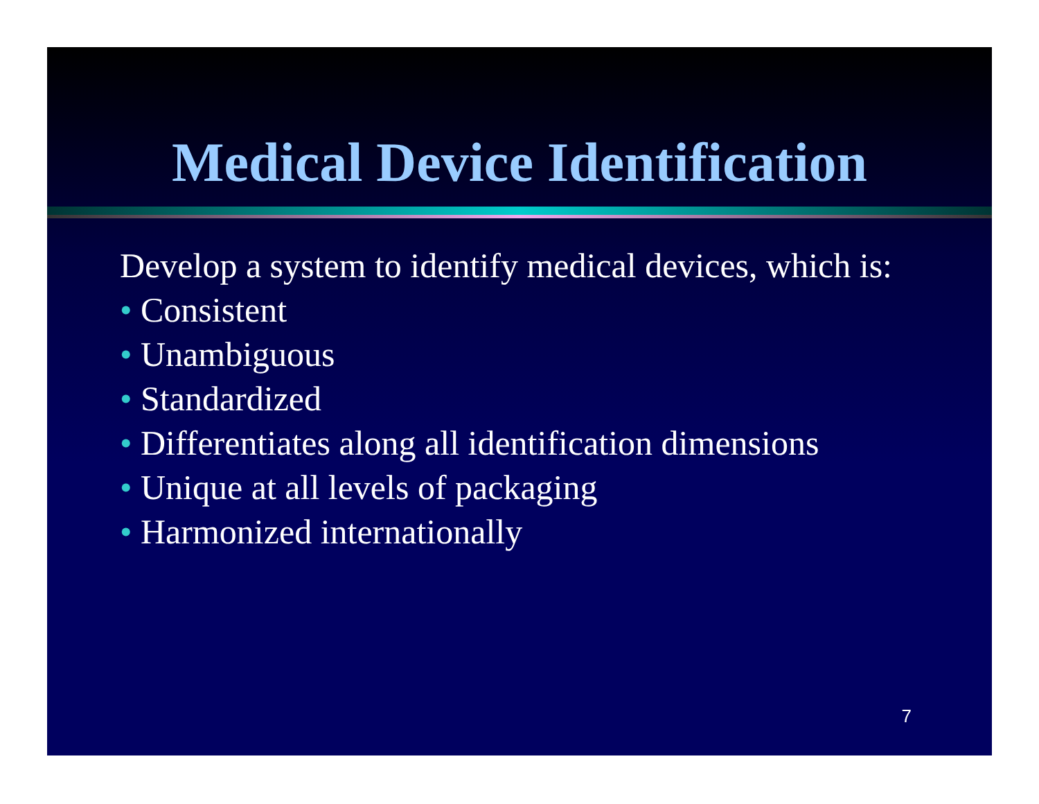Medical Device Identification
Develop a system to identify medical devices, which is:
• Consistent
• Unambiguous
• Standardized
• Differentiates along all identification dimensions
• Unique at all levels of packaging
• Harmonized internationally
7